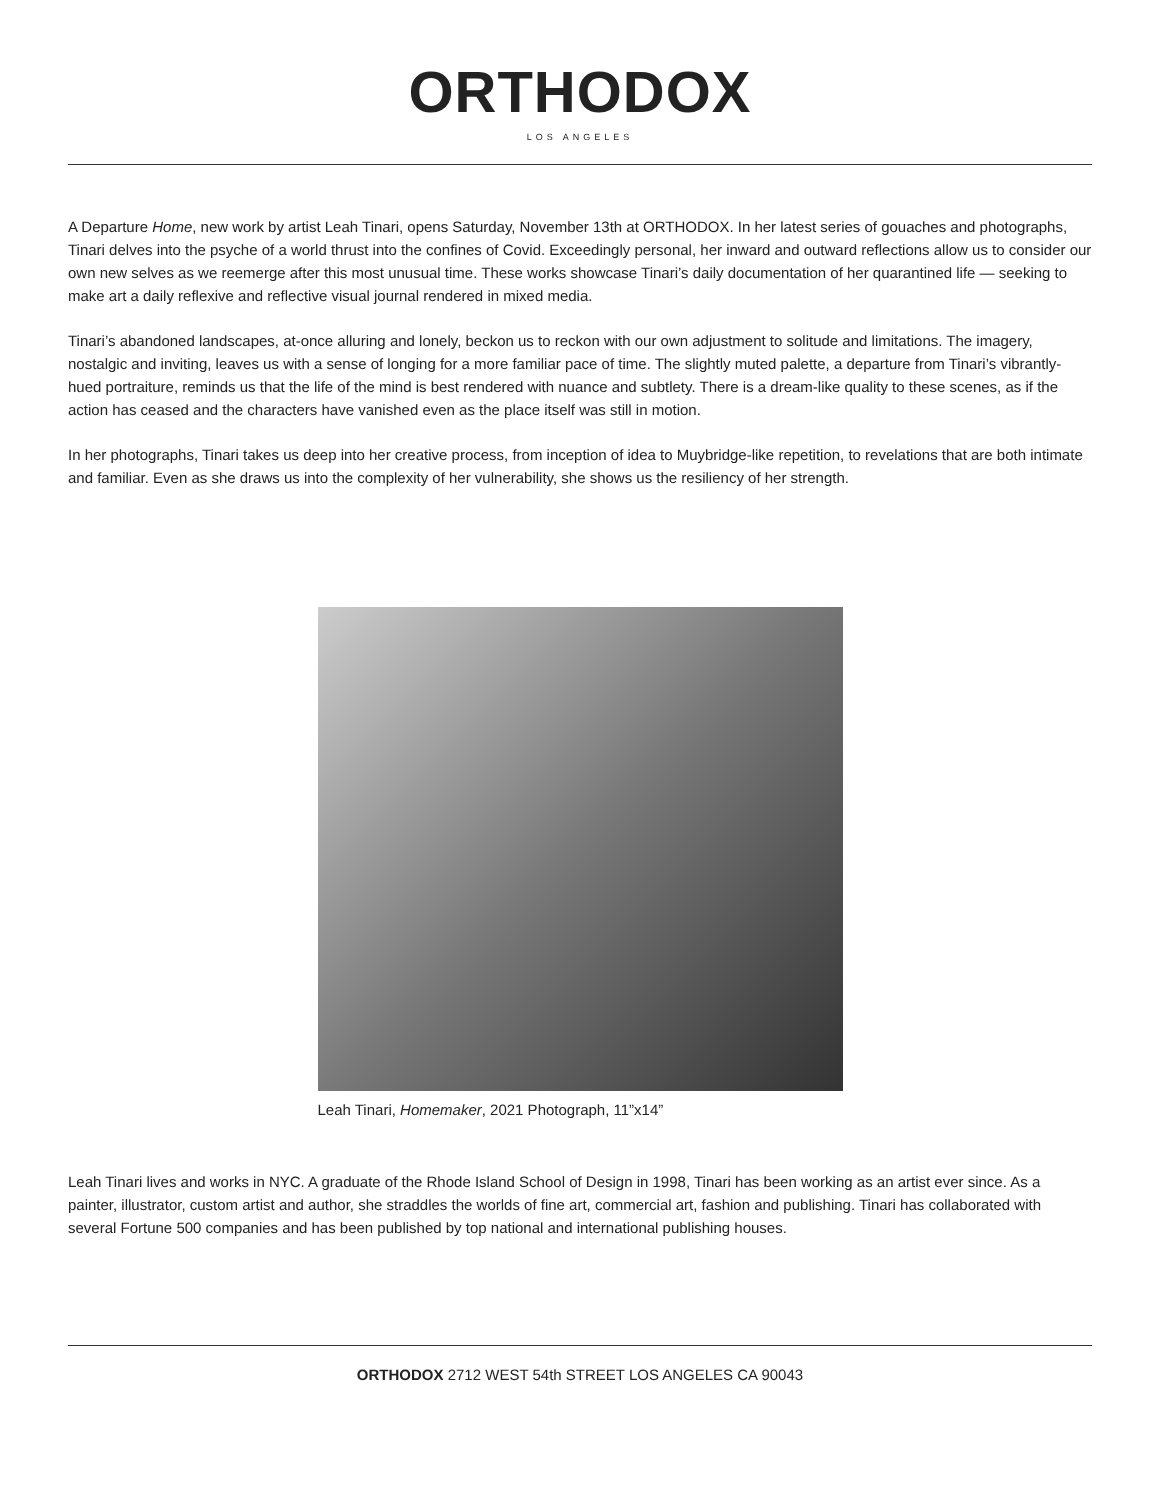ORTHODOX
LOS ANGELES
A Departure Home, new work by artist Leah Tinari, opens Saturday, November 13th at ORTHODOX. In her latest series of gouaches and photographs, Tinari delves into the psyche of a world thrust into the confines of Covid. Exceedingly personal, her inward and outward reflections allow us to consider our own new selves as we reemerge after this most unusual time. These works showcase Tinari’s daily documentation of her quarantined life — seeking to make art a daily reflexive and reflective visual journal rendered in mixed media.
Tinari’s abandoned landscapes, at-once alluring and lonely, beckon us to reckon with our own adjustment to solitude and limitations. The imagery, nostalgic and inviting, leaves us with a sense of longing for a more familiar pace of time. The slightly muted palette, a departure from Tinari’s vibrantly-hued portraiture, reminds us that the life of the mind is best rendered with nuance and subtlety. There is a dream-like quality to these scenes, as if the action has ceased and the characters have vanished even as the place itself was still in motion.
In her photographs, Tinari takes us deep into her creative process, from inception of idea to Muybridge-like repetition, to revelations that are both intimate and familiar. Even as she draws us into the complexity of her vulnerability, she shows us the resiliency of her strength.
Leah Tinari, Homemaker, 2021 Photograph, 11”x14”
Leah Tinari lives and works in NYC. A graduate of the Rhode Island School of Design in 1998, Tinari has been working as an artist ever since. As a painter, illustrator, custom artist and author, she straddles the worlds of fine art, commercial art, fashion and publishing. Tinari has collaborated with several Fortune 500 companies and has been published by top national and international publishing houses.
ORTHODOX 2712 WEST 54th STREET LOS ANGELES CA 90043